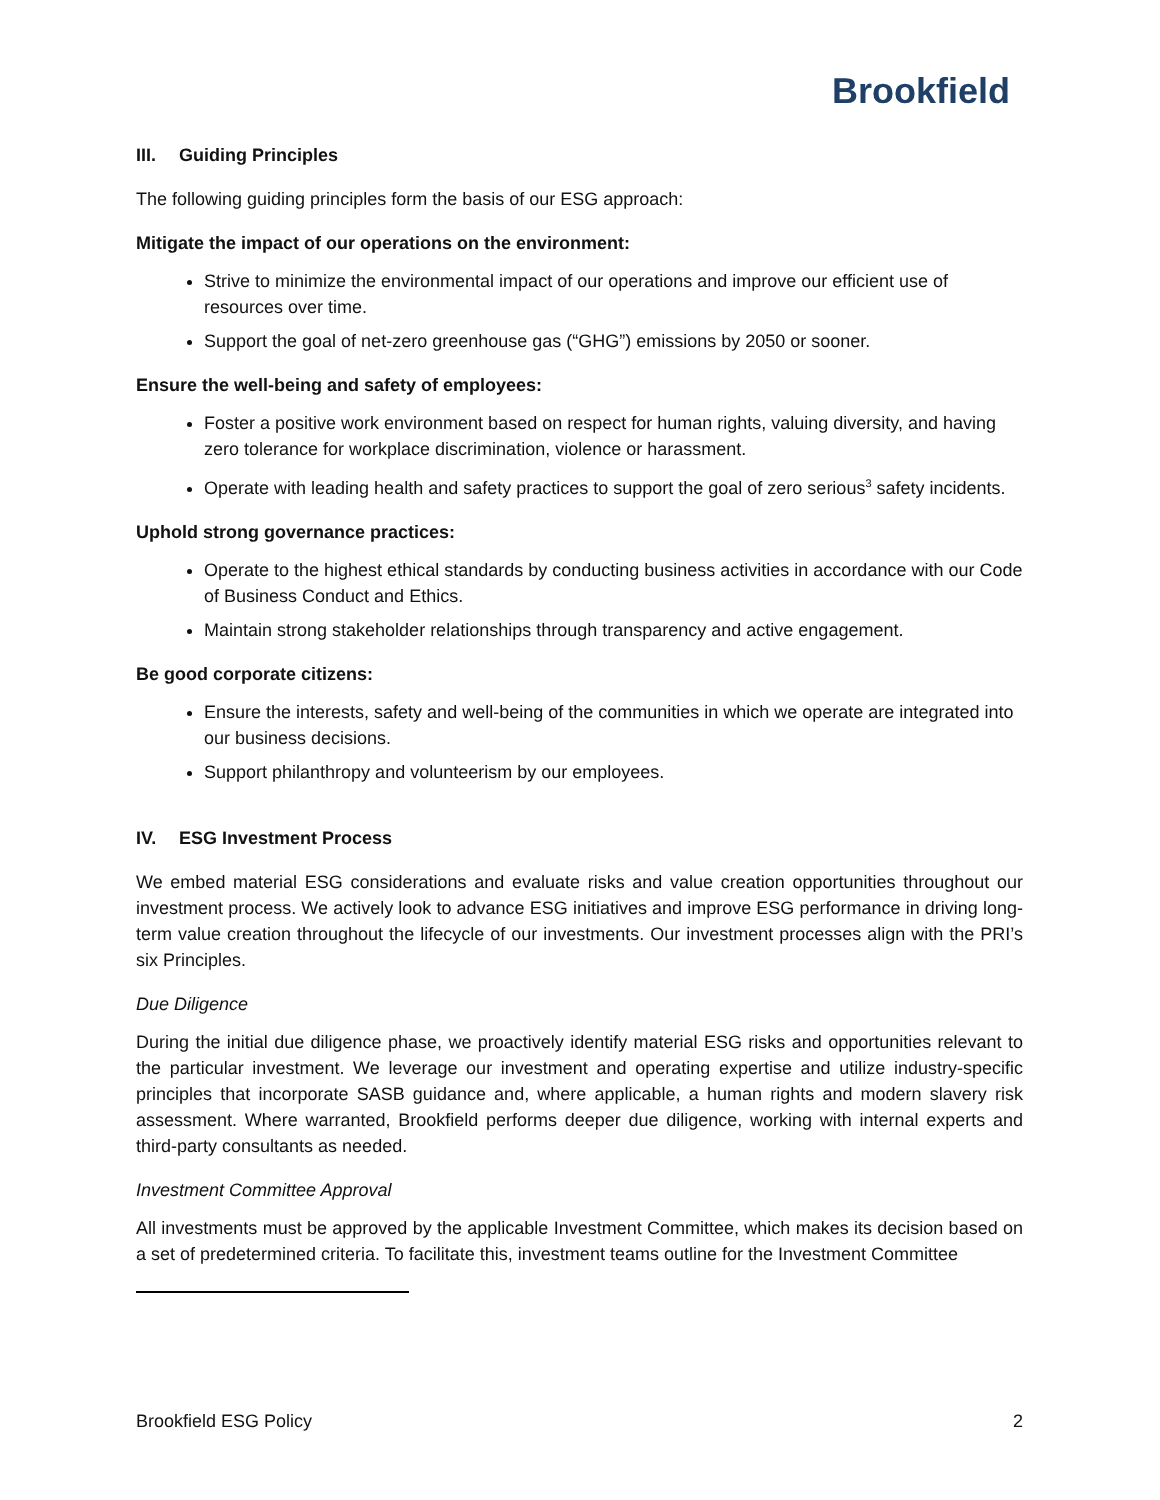Brookfield
III. Guiding Principles
The following guiding principles form the basis of our ESG approach:
Mitigate the impact of our operations on the environment:
Strive to minimize the environmental impact of our operations and improve our efficient use of resources over time.
Support the goal of net-zero greenhouse gas (“GHG”) emissions by 2050 or sooner.
Ensure the well-being and safety of employees:
Foster a positive work environment based on respect for human rights, valuing diversity, and having zero tolerance for workplace discrimination, violence or harassment.
Operate with leading health and safety practices to support the goal of zero serious<sup>3</sup> safety incidents.
Uphold strong governance practices:
Operate to the highest ethical standards by conducting business activities in accordance with our Code of Business Conduct and Ethics.
Maintain strong stakeholder relationships through transparency and active engagement.
Be good corporate citizens:
Ensure the interests, safety and well-being of the communities in which we operate are integrated into our business decisions.
Support philanthropy and volunteerism by our employees.
IV. ESG Investment Process
We embed material ESG considerations and evaluate risks and value creation opportunities throughout our investment process. We actively look to advance ESG initiatives and improve ESG performance in driving long-term value creation throughout the lifecycle of our investments. Our investment processes align with the PRI’s six Principles.
Due Diligence
During the initial due diligence phase, we proactively identify material ESG risks and opportunities relevant to the particular investment. We leverage our investment and operating expertise and utilize industry-specific principles that incorporate SASB guidance and, where applicable, a human rights and modern slavery risk assessment. Where warranted, Brookfield performs deeper due diligence, working with internal experts and third-party consultants as needed.
Investment Committee Approval
All investments must be approved by the applicable Investment Committee, which makes its decision based on a set of predetermined criteria. To facilitate this, investment teams outline for the Investment Committee
Brookfield ESG Policy 2